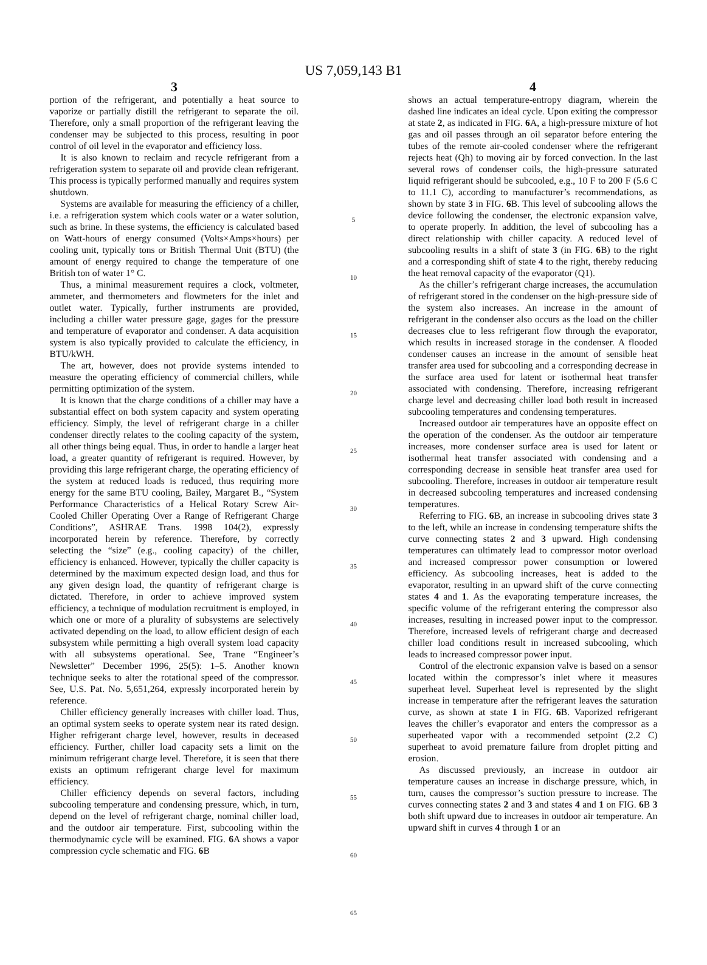US 7,059,143 B1
3
portion of the refrigerant, and potentially a heat source to vaporize or partially distill the refrigerant to separate the oil. Therefore, only a small proportion of the refrigerant leaving the condenser may be subjected to this process, resulting in poor control of oil level in the evaporator and efficiency loss.
It is also known to reclaim and recycle refrigerant from a refrigeration system to separate oil and provide clean refrigerant. This process is typically performed manually and requires system shutdown.
Systems are available for measuring the efficiency of a chiller, i.e. a refrigeration system which cools water or a water solution, such as brine. In these systems, the efficiency is calculated based on Watt-hours of energy consumed (Volts×Amps×hours) per cooling unit, typically tons or British Thermal Unit (BTU) (the amount of energy required to change the temperature of one British ton of water 1° C.
Thus, a minimal measurement requires a clock, voltmeter, ammeter, and thermometers and flowmeters for the inlet and outlet water. Typically, further instruments are provided, including a chiller water pressure gage, gages for the pressure and temperature of evaporator and condenser. A data acquisition system is also typically provided to calculate the efficiency, in BTU/kWH.
The art, however, does not provide systems intended to measure the operating efficiency of commercial chillers, while permitting optimization of the system.
It is known that the charge conditions of a chiller may have a substantial effect on both system capacity and system operating efficiency. Simply, the level of refrigerant charge in a chiller condenser directly relates to the cooling capacity of the system, all other things being equal. Thus, in order to handle a larger heat load, a greater quantity of refrigerant is required. However, by providing this large refrigerant charge, the operating efficiency of the system at reduced loads is reduced, thus requiring more energy for the same BTU cooling, Bailey, Margaret B., “System Performance Characteristics of a Helical Rotary Screw Air-Cooled Chiller Operating Over a Range of Refrigerant Charge Conditions”, ASHRAE Trans. 1998 104(2), expressly incorporated herein by reference. Therefore, by correctly selecting the “size” (e.g., cooling capacity) of the chiller, efficiency is enhanced. However, typically the chiller capacity is determined by the maximum expected design load, and thus for any given design load, the quantity of refrigerant charge is dictated. Therefore, in order to achieve improved system efficiency, a technique of modulation recruitment is employed, in which one or more of a plurality of subsystems are selectively activated depending on the load, to allow efficient design of each subsystem while permitting a high overall system load capacity with all subsystems operational. See, Trane “Engineer’s Newsletter” December 1996, 25(5): 1–5. Another known technique seeks to alter the rotational speed of the compressor. See, U.S. Pat. No. 5,651,264, expressly incorporated herein by reference.
Chiller efficiency generally increases with chiller load. Thus, an optimal system seeks to operate system near its rated design. Higher refrigerant charge level, however, results in deceased efficiency. Further, chiller load capacity sets a limit on the minimum refrigerant charge level. Therefore, it is seen that there exists an optimum refrigerant charge level for maximum efficiency.
Chiller efficiency depends on several factors, including subcooling temperature and condensing pressure, which, in turn, depend on the level of refrigerant charge, nominal chiller load, and the outdoor air temperature. First, subcooling within the thermodynamic cycle will be examined. FIG. 6 A shows a vapor compression cycle schematic and FIG. 6 B
5
10
15
20
25
30
35
40
45
50
55
60
65
4
shows an actual temperature-entropy diagram, wherein the dashed line indicates an ideal cycle. Upon exiting the compressor at state 2, as indicated in FIG. 6 A, a high-pressure mixture of hot gas and oil passes through an oil separator before entering the tubes of the remote air-cooled condenser where the refrigerant rejects heat (Qh) to moving air by forced convection. In the last several rows of condenser coils, the high-pressure saturated liquid refrigerant should be subcooled, e.g., 10 F to 200 F (5.6 C to 11.1 C), according to manufacturer’s recommendations, as shown by state 3 in FIG. 6 B. This level of subcooling allows the device following the condenser, the electronic expansion valve, to operate properly. In addition, the level of subcooling has a direct relationship with chiller capacity. A reduced level of subcooling results in a shift of state 3 (in FIG. 6 B) to the right and a corresponding shift of state 4 to the right, thereby reducing the heat removal capacity of the evaporator (Q1).
As the chiller’s refrigerant charge increases, the accumulation of refrigerant stored in the condenser on the high-pressure side of the system also increases. An increase in the amount of refrigerant in the condenser also occurs as the load on the chiller decreases clue to less refrigerant flow through the evaporator, which results in increased storage in the condenser. A flooded condenser causes an increase in the amount of sensible heat transfer area used for subcooling and a corresponding decrease in the surface area used for latent or isothermal heat transfer associated with condensing. Therefore, increasing refrigerant charge level and decreasing chiller load both result in increased subcooling temperatures and condensing temperatures.
Increased outdoor air temperatures have an opposite effect on the operation of the condenser. As the outdoor air temperature increases, more condenser surface area is used for latent or isothermal heat transfer associated with condensing and a corresponding decrease in sensible heat transfer area used for subcooling. Therefore, increases in outdoor air temperature result in decreased subcooling temperatures and increased condensing temperatures.
Referring to FIG. 6 B, an increase in subcooling drives state 3 to the left, while an increase in condensing temperature shifts the curve connecting states 2 and 3 upward. High condensing temperatures can ultimately lead to compressor motor overload and increased compressor power consumption or lowered efficiency. As subcooling increases, heat is added to the evaporator, resulting in an upward shift of the curve connecting states 4 and 1. As the evaporating temperature increases, the specific volume of the refrigerant entering the compressor also increases, resulting in increased power input to the compressor. Therefore, increased levels of refrigerant charge and decreased chiller load conditions result in increased subcooling, which leads to increased compressor power input.
Control of the electronic expansion valve is based on a sensor located within the compressor’s inlet where it measures superheat level. Superheat level is represented by the slight increase in temperature after the refrigerant leaves the saturation curve, as shown at state 1 in FIG. 6 B. Vaporized refrigerant leaves the chiller’s evaporator and enters the compressor as a superheated vapor with a recommended setpoint (2.2 C) superheat to avoid premature failure from droplet pitting and erosion.
As discussed previously, an increase in outdoor air temperature causes an increase in discharge pressure, which, in turn, causes the compressor’s suction pressure to increase. The curves connecting states 2 and 3 and states 4 and 1 on FIG. 6 B 3 both shift upward due to increases in outdoor air temperature. An upward shift in curves 4 through 1 or an